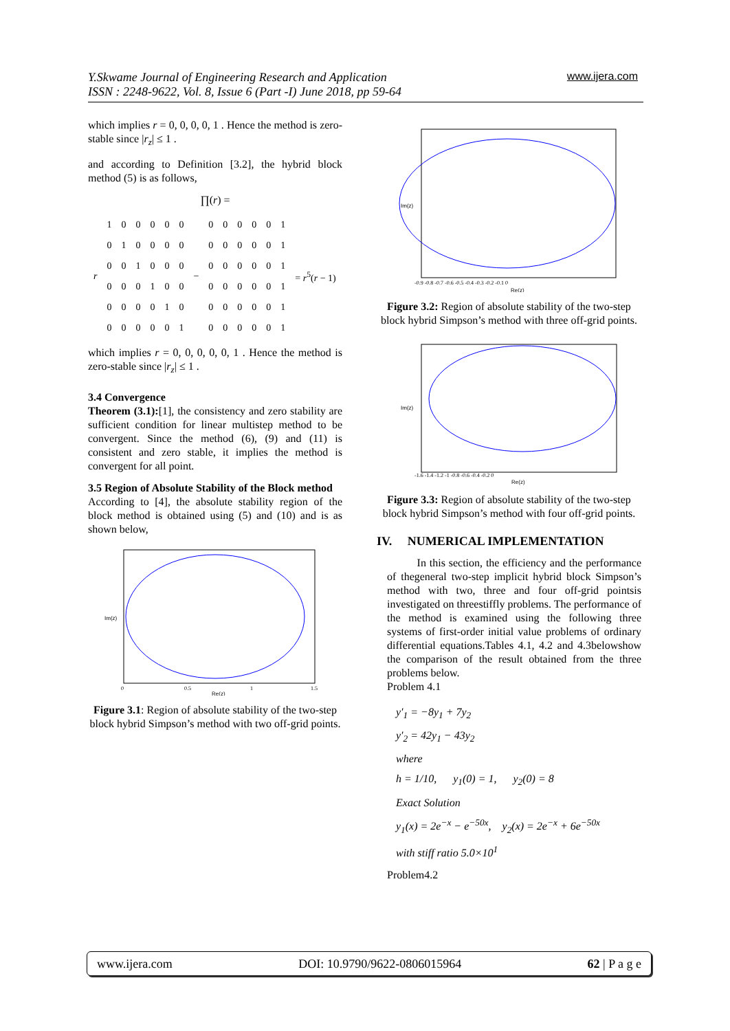Y.Skwame Journal of Engineering Research and Application
ISSN : 2248-9622, Vol. 8, Issue 6 (Part -I) June 2018, pp 59-64
www.ijera.com
which implies r = 0, 0, 0, 0, 1 . Hence the method is zero-stable since |r<sub>z</sub>| ≤ 1 .
and according to Definition [3.2], the hybrid block method (5) is as follows,
∏(r) =
| r | 1 | 0 | 0 | 0 | 0 | 0 | − | 0 | 0 | 0 | 0 | 0 | 1 | = r<sup>5</sup>( r − 1) |
| | 0 | 1 | 0 | 0 | 0 | 0 | | 0 | 0 | 0 | 0 | 0 | 1 | |
| | 0 | 0 | 1 | 0 | 0 | 0 | | 0 | 0 | 0 | 0 | 0 | 1 | |
| | 0 | 0 | 0 | 1 | 0 | 0 | | 0 | 0 | 0 | 0 | 0 | 1 | |
| | 0 | 0 | 0 | 0 | 1 | 0 | | 0 | 0 | 0 | 0 | 0 | 1 | |
| | 0 | 0 | 0 | 0 | 0 | 1 | | 0 | 0 | 0 | 0 | 0 | 1 | |
which implies r = 0, 0, 0, 0, 0, 1 . Hence the method is zero-stable since |r<sub>z</sub>| ≤ 1 .
3.4 Convergence
Theorem (3.1):[1], the consistency and zero stability are sufficient condition for linear multistep method to be convergent. Since the method (6), (9) and (11) is consistent and zero stable, it implies the method is convergent for all point.
3.5 Region of Absolute Stability of the Block method
According to [4], the absolute stability region of the block method is obtained using (5) and (10) and is as shown below,
Im(z)
Re(z)
0
0.5
1
1.5
Figure 3.1: Region of absolute stability of the two-step block hybrid Simpson’s method with two off-grid points.
Im(z)
Re(z)
-0.9 -0.8 -0.7 -0.6 -0.5 -0.4 -0.3 -0.2 -0.1 0
Figure 3.2: Region of absolute stability of the two-step block hybrid Simpson’s method with three off-grid points.
Im(z)
Re(z)
-1.6 -1.4 -1.2 -1 -0.8 -0.6 -0.4 -0.2 0
Figure 3.3: Region of absolute stability of the two-step block hybrid Simpson’s method with four off-grid points.
IV. NUMERICAL IMPLEMENTATION
In this section, the efficiency and the performance of thegeneral two-step implicit hybrid block Simpson’s method with two, three and four off-grid pointsis investigated on threestiffly problems. The performance of the method is examined using the following three systems of first-order initial value problems of ordinary differential equations.Tables 4.1, 4.2 and 4.3belowshow the comparison of the result obtained from the three problems below.
Problem 4.1
y′<sub>1</sub> = −8y<sub>1</sub> + 7y<sub>2</sub>
y′<sub>2</sub> = 42y<sub>1</sub> − 43y<sub>2</sub>
where
h = 1/10, y<sub>1</sub>(0) = 1, y<sub>2</sub>(0) = 8
Exact Solution
y<sub>1</sub>(x) = 2e<sup>−x</sup> − e<sup>−50x</sup>, y<sub>2</sub>(x) = 2e<sup>−x</sup> + 6e<sup>−50x</sup>
with stiff ratio 5.0×10<sup>1</sup>
Problem4.2
www.ijera.com DOI: 10.9790/9622-0806015964 62 | P a g e